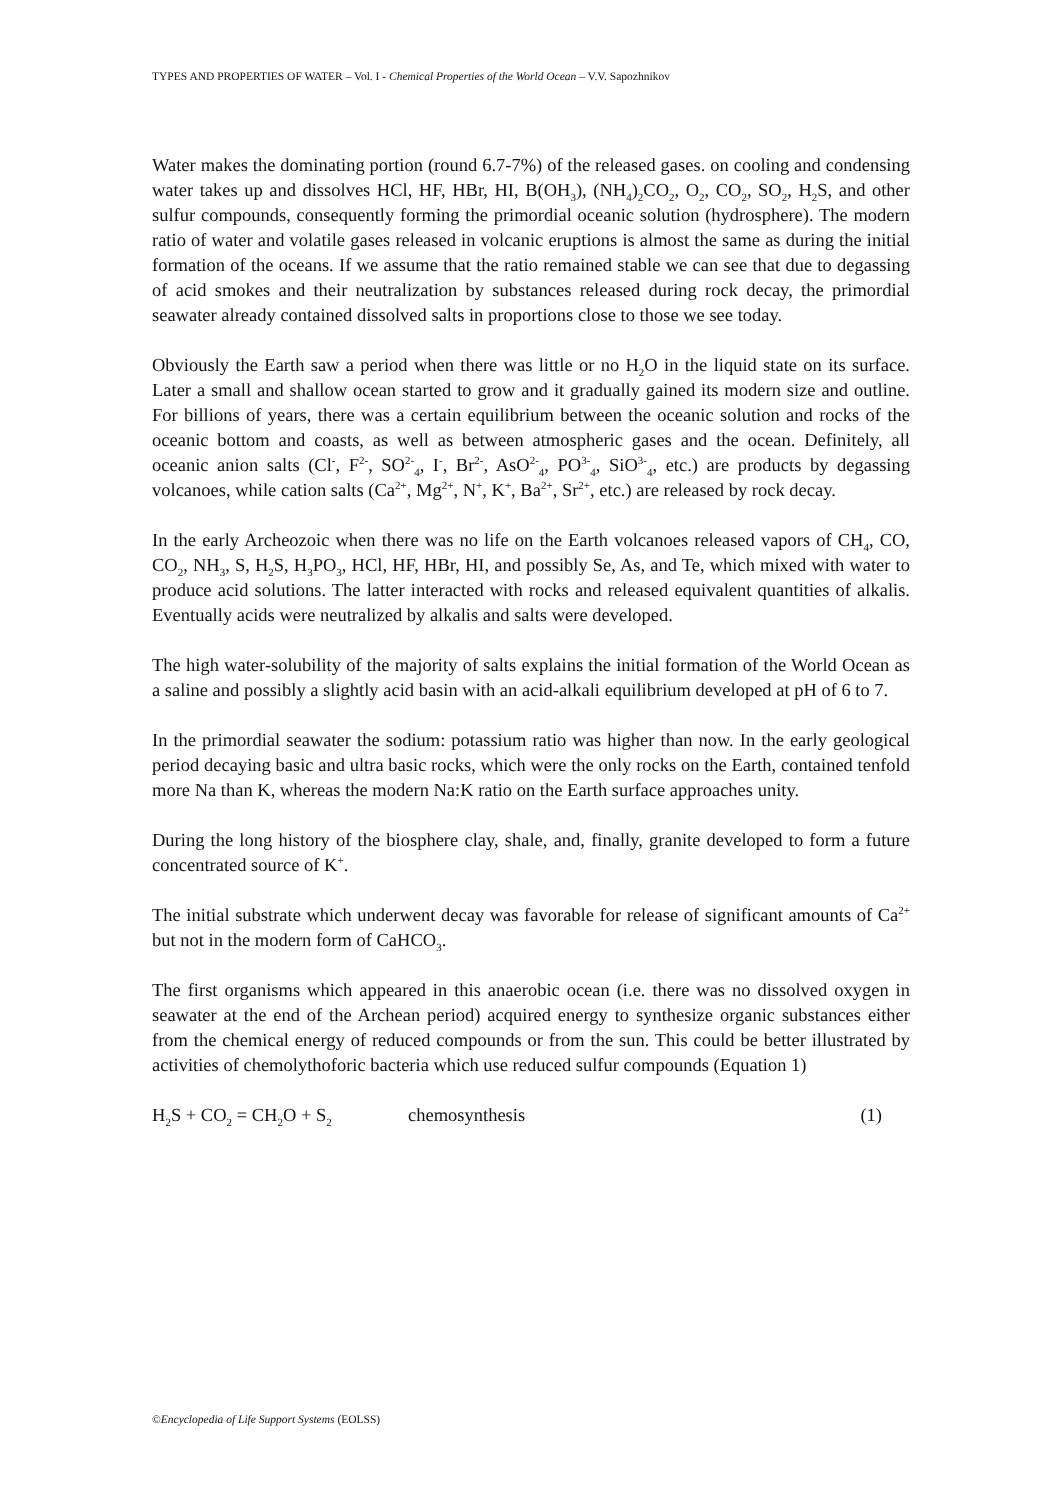TYPES AND PROPERTIES OF WATER – Vol. I - Chemical Properties of the World Ocean – V.V. Sapozhnikov
Water makes the dominating portion (round 6.7-7%) of the released gases. on cooling and condensing water takes up and dissolves HCl, HF, HBr, HI, B(OH<sub>3</sub>), (NH<sub>4</sub>)<sub>2</sub>CO<sub>2</sub>, O<sub>2</sub>, CO<sub>2</sub>, SO<sub>2</sub>, H<sub>2</sub>S, and other sulfur compounds, consequently forming the primordial oceanic solution (hydrosphere). The modern ratio of water and volatile gases released in volcanic eruptions is almost the same as during the initial formation of the oceans. If we assume that the ratio remained stable we can see that due to degassing of acid smokes and their neutralization by substances released during rock decay, the primordial seawater already contained dissolved salts in proportions close to those we see today.
Obviously the Earth saw a period when there was little or no H<sub>2</sub>O in the liquid state on its surface. Later a small and shallow ocean started to grow and it gradually gained its modern size and outline. For billions of years, there was a certain equilibrium between the oceanic solution and rocks of the oceanic bottom and coasts, as well as between atmospheric gases and the ocean. Definitely, all oceanic anion salts (Cl<sup>-</sup>, F<sup>2-</sup>, SO<sup>2-</sup><sub>4</sub>, I<sup>-</sup>, Br<sup>2-</sup>, AsO<sup>2-</sup><sub>4</sub>, PO<sup>3-</sup><sub>4</sub>, SiO<sup>3-</sup><sub>4</sub>, etc.) are products by degassing volcanoes, while cation salts (Ca<sup>2+</sup>, Mg<sup>2+</sup>, N<sup>+</sup>, K<sup>+</sup>, Ba<sup>2+</sup>, Sr<sup>2+</sup>, etc.) are released by rock decay.
In the early Archeozoic when there was no life on the Earth volcanoes released vapors of CH<sub>4</sub>, CO, CO<sub>2</sub>, NH<sub>3</sub>, S, H<sub>2</sub>S, H<sub>3</sub>PO<sub>3</sub>, HCl, HF, HBr, HI, and possibly Se, As, and Te, which mixed with water to produce acid solutions. The latter interacted with rocks and released equivalent quantities of alkalis. Eventually acids were neutralized by alkalis and salts were developed.
The high water-solubility of the majority of salts explains the initial formation of the World Ocean as a saline and possibly a slightly acid basin with an acid-alkali equilibrium developed at pH of 6 to 7.
In the primordial seawater the sodium: potassium ratio was higher than now. In the early geological period decaying basic and ultra basic rocks, which were the only rocks on the Earth, contained tenfold more Na than K, whereas the modern Na:K ratio on the Earth surface approaches unity.
During the long history of the biosphere clay, shale, and, finally, granite developed to form a future concentrated source of K<sup>+</sup>.
The initial substrate which underwent decay was favorable for release of significant amounts of Ca<sup>2+</sup> but not in the modern form of CaHCO<sub>3</sub>.
The first organisms which appeared in this anaerobic ocean (i.e. there was no dissolved oxygen in seawater at the end of the Archean period) acquired energy to synthesize organic substances either from the chemical energy of reduced compounds or from the sun. This could be better illustrated by activities of chemolythoforic bacteria which use reduced sulfur compounds (Equation 1)
H<sub>2</sub>S + CO<sub>2</sub> = CH<sub>2</sub>O + S<sub>2</sub> chemosynthesis (1)
©Encyclopedia of Life Support Systems (EOLSS)